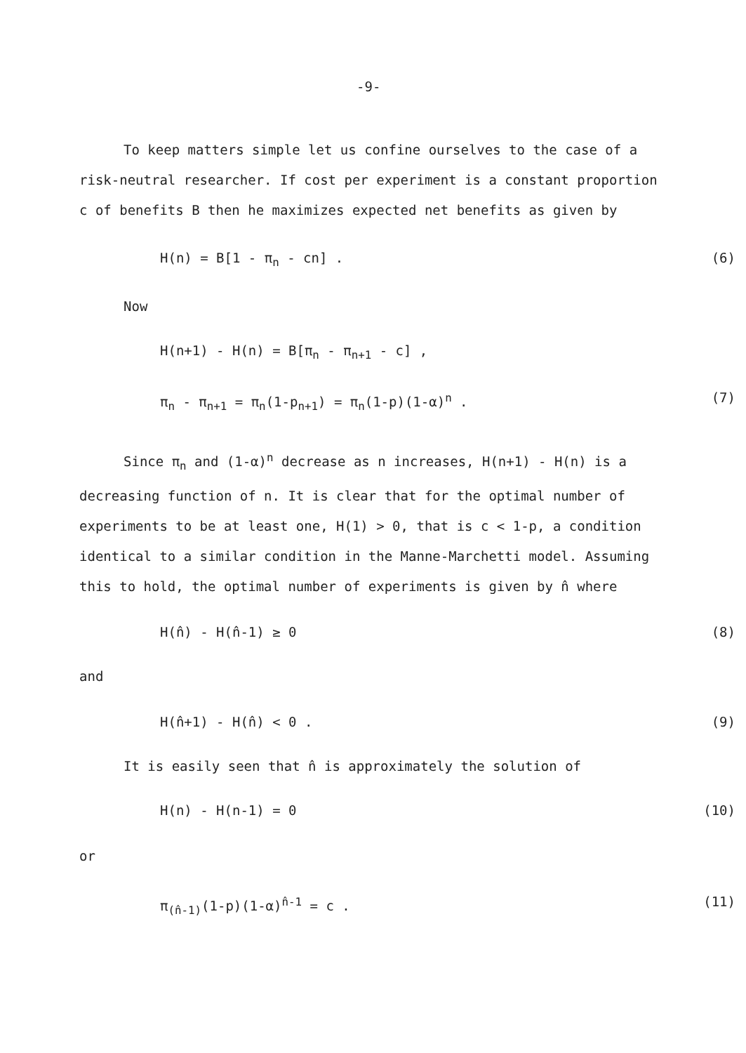-9-
To keep matters simple let us confine ourselves to the case of a risk-neutral researcher. If cost per experiment is a constant proportion c of benefits B then he maximizes expected net benefits as given by
H(n) = B[1 - π<sub>n</sub> - cn] . (6)
Now
H(n+1) - H(n) = B[π<sub>n</sub> - π<sub>n+1</sub> - c] ,
π<sub>n</sub> - π<sub>n+1</sub> = π<sub>n</sub>(1-p<sub>n+1</sub>) = π<sub>n</sub>(1-p)(1-α)<sup>n</sup> . (7)
Since π<sub>n</sub> and (1-α)<sup>n</sup> decrease as n increases, H(n+1) - H(n) is a decreasing function of n. It is clear that for the optimal number of experiments to be at least one, H(1) > 0, that is c < 1-p, a condition identical to a similar condition in the Manne-Marchetti model. Assuming this to hold, the optimal number of experiments is given by n̂ where
H(n̂) - H(n̂-1) ≥ 0 (8)
and
H(n̂+1) - H(n̂) < 0 . (9)
It is easily seen that n̂ is approximately the solution of
H(n) - H(n-1) = 0 (10)
or
π<sub>(n̂-1)</sub>(1-p)(1-α)<sup>n̂-1</sup> = c . (11)